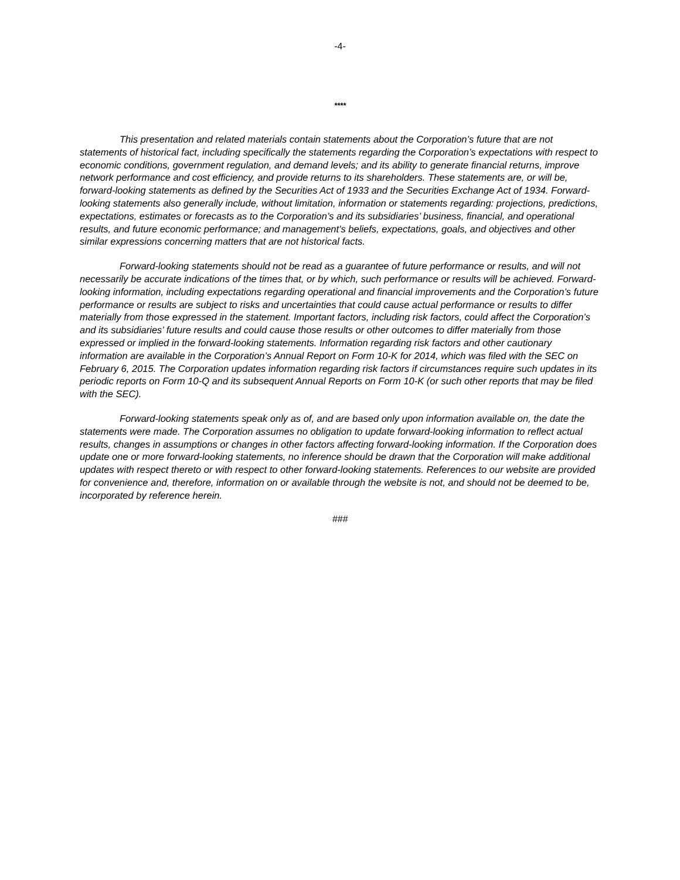-4-
****
This presentation and related materials contain statements about the Corporation’s future that are not statements of historical fact, including specifically the statements regarding the Corporation’s expectations with respect to economic conditions, government regulation, and demand levels; and its ability to generate financial returns, improve network performance and cost efficiency, and provide returns to its shareholders. These statements are, or will be, forward-looking statements as defined by the Securities Act of 1933 and the Securities Exchange Act of 1934. Forward-looking statements also generally include, without limitation, information or statements regarding: projections, predictions, expectations, estimates or forecasts as to the Corporation’s and its subsidiaries’ business, financial, and operational results, and future economic performance; and management’s beliefs, expectations, goals, and objectives and other similar expressions concerning matters that are not historical facts.
Forward-looking statements should not be read as a guarantee of future performance or results, and will not necessarily be accurate indications of the times that, or by which, such performance or results will be achieved. Forward-looking information, including expectations regarding operational and financial improvements and the Corporation’s future performance or results are subject to risks and uncertainties that could cause actual performance or results to differ materially from those expressed in the statement. Important factors, including risk factors, could affect the Corporation’s and its subsidiaries’ future results and could cause those results or other outcomes to differ materially from those expressed or implied in the forward-looking statements. Information regarding risk factors and other cautionary information are available in the Corporation’s Annual Report on Form 10-K for 2014, which was filed with the SEC on February 6, 2015. The Corporation updates information regarding risk factors if circumstances require such updates in its periodic reports on Form 10-Q and its subsequent Annual Reports on Form 10-K (or such other reports that may be filed with the SEC).
Forward-looking statements speak only as of, and are based only upon information available on, the date the statements were made. The Corporation assumes no obligation to update forward-looking information to reflect actual results, changes in assumptions or changes in other factors affecting forward-looking information. If the Corporation does update one or more forward-looking statements, no inference should be drawn that the Corporation will make additional updates with respect thereto or with respect to other forward-looking statements. References to our website are provided for convenience and, therefore, information on or available through the website is not, and should not be deemed to be, incorporated by reference herein.
###